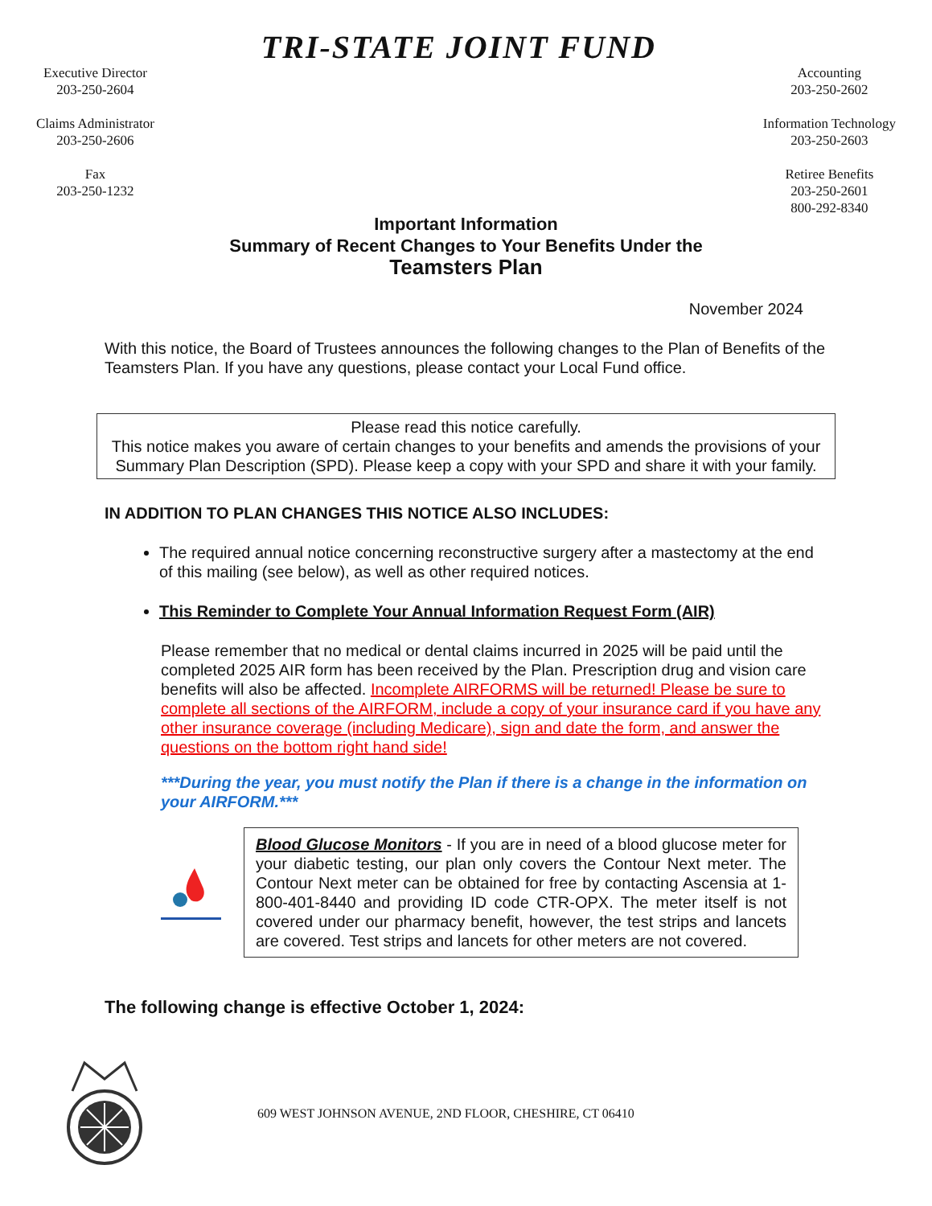Executive Director
203-250-2604
Claims Administrator
203-250-2606
Fax
203-250-1232
TRI-STATE JOINT FUND
Accounting
203-250-2602
Information Technology
203-250-2603
Retiree Benefits
203-250-2601
800-292-8340
Important Information
Summary of Recent Changes to Your Benefits Under the
Teamsters Plan
November 2024
With this notice, the Board of Trustees announces the following changes to the Plan of Benefits of the Teamsters Plan. If you have any questions, please contact your Local Fund office.
Please read this notice carefully.
This notice makes you aware of certain changes to your benefits and amends the provisions of your Summary Plan Description (SPD). Please keep a copy with your SPD and share it with your family.
IN ADDITION TO PLAN CHANGES THIS NOTICE ALSO INCLUDES:
The required annual notice concerning reconstructive surgery after a mastectomy at the end of this mailing (see below), as well as other required notices.
This Reminder to Complete Your Annual Information Request Form (AIR)
Please remember that no medical or dental claims incurred in 2025 will be paid until the completed 2025 AIR form has been received by the Plan. Prescription drug and vision care benefits will also be affected. Incomplete AIRFORMS will be returned! Please be sure to complete all sections of the AIRFORM, include a copy of your insurance card if you have any other insurance coverage (including Medicare), sign and date the form, and answer the questions on the bottom right hand side!
***During the year, you must notify the Plan if there is a change in the information on your AIRFORM.***
Blood Glucose Monitors - If you are in need of a blood glucose meter for your diabetic testing, our plan only covers the Contour Next meter. The Contour Next meter can be obtained for free by contacting Ascensia at 1-800-401-8440 and providing ID code CTR-OPX. The meter itself is not covered under our pharmacy benefit, however, the test strips and lancets are covered. Test strips and lancets for other meters are not covered.
The following change is effective October 1, 2024:
609 WEST JOHNSON AVENUE, 2ND FLOOR, CHESHIRE, CT 06410